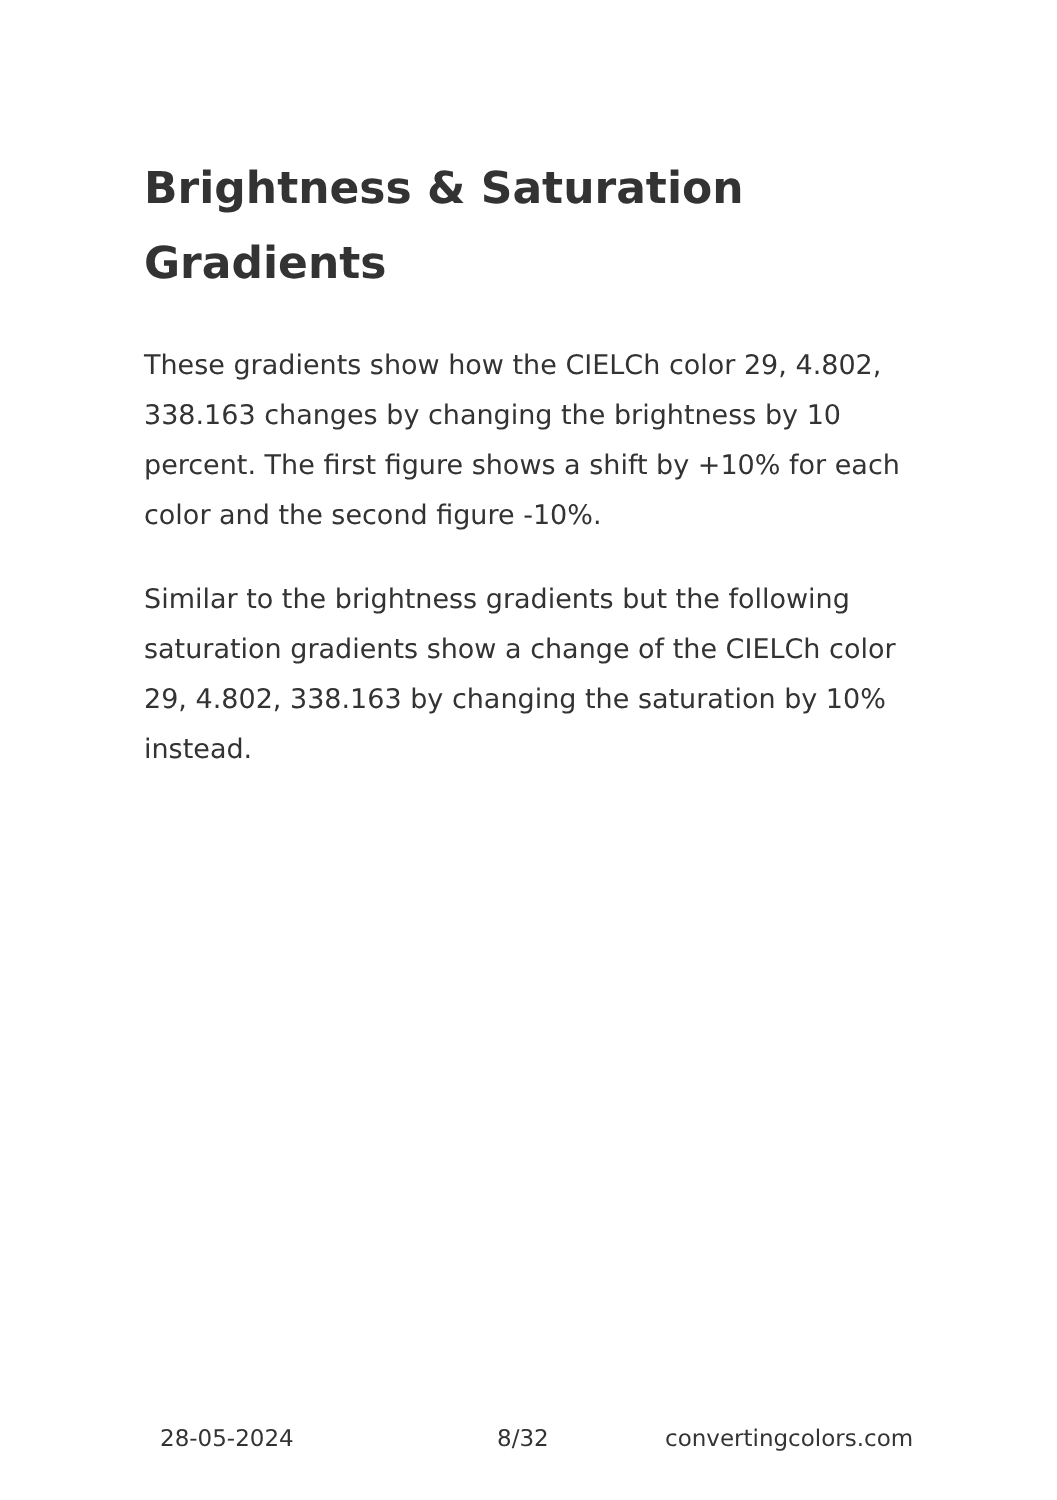Brightness & Saturation Gradients
These gradients show how the CIELCh color 29, 4.802, 338.163 changes by changing the brightness by 10 percent. The first figure shows a shift by +10% for each color and the second figure -10%.
Similar to the brightness gradients but the following saturation gradients show a change of the CIELCh color 29, 4.802, 338.163 by changing the saturation by 10% instead.
28-05-2024 8/32 convertingcolors.com